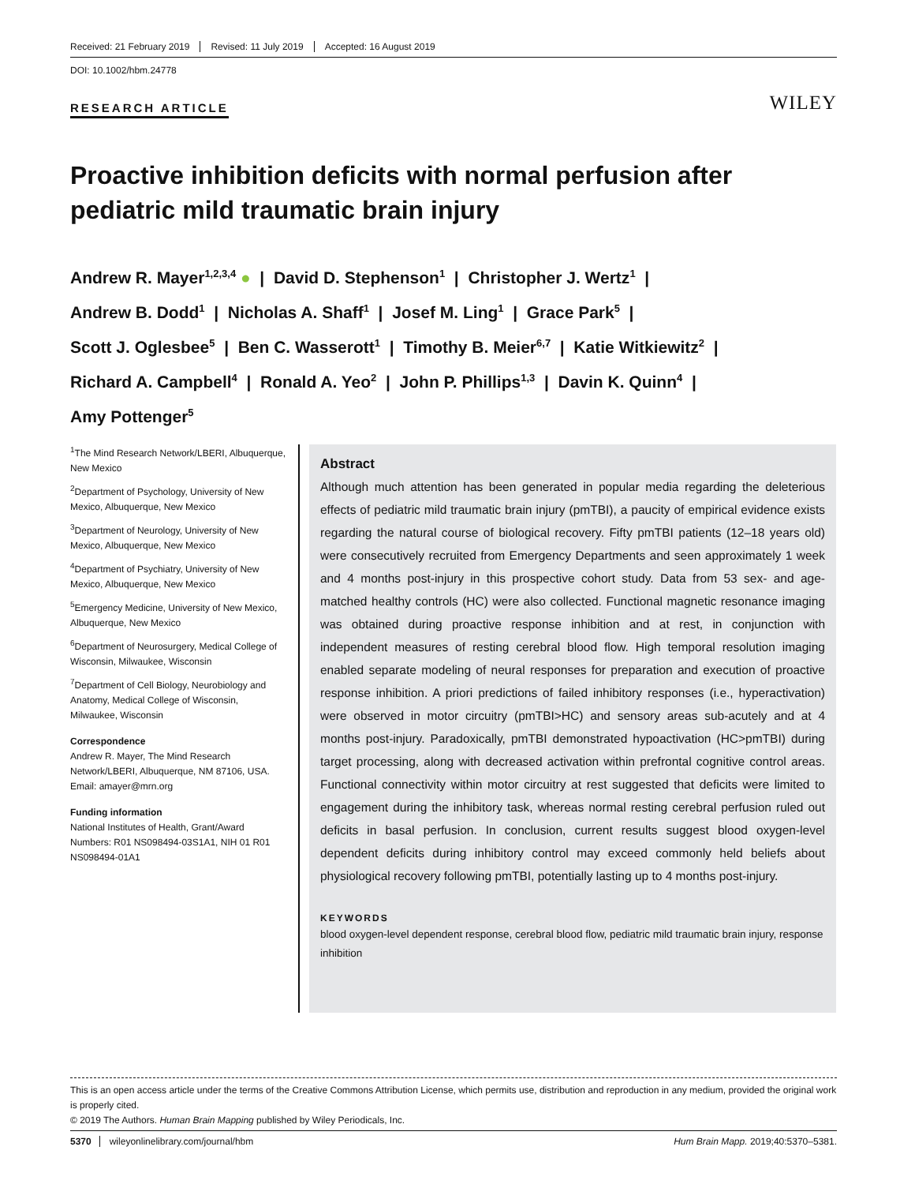Received: 21 February 2019 Revised: 11 July 2019 Accepted: 16 August 2019
DOI: 10.1002/hbm.24778
RESEARCH ARTICLE WILEY
Proactive inhibition deficits with normal perfusion after pediatric mild traumatic brain injury
Andrew R. Mayer<sup>1,2,3,4</sup> ● | David D. Stephenson<sup>1</sup> | Christopher J. Wertz<sup>1</sup> |
Andrew B. Dodd<sup>1</sup> | Nicholas A. Shaff<sup>1</sup> | Josef M. Ling<sup>1</sup> | Grace Park<sup>5</sup> |
Scott J. Oglesbee<sup>5</sup> | Ben C. Wasserott<sup>1</sup> | Timothy B. Meier<sup>6,7</sup> | Katie Witkiewitz<sup>2</sup> |
Richard A. Campbell<sup>4</sup> | Ronald A. Yeo<sup>2</sup> | John P. Phillips<sup>1,3</sup> | Davin K. Quinn<sup>4</sup> |
Amy Pottenger<sup>5</sup>
<sup>1</sup> The Mind Research Network/LBERI, Albuquerque, New Mexico
<sup>2</sup> Department of Psychology, University of New Mexico, Albuquerque, New Mexico
<sup>3</sup> Department of Neurology, University of New Mexico, Albuquerque, New Mexico
<sup>4</sup> Department of Psychiatry, University of New Mexico, Albuquerque, New Mexico
<sup>5</sup> Emergency Medicine, University of New Mexico, Albuquerque, New Mexico
<sup>6</sup> Department of Neurosurgery, Medical College of Wisconsin, Milwaukee, Wisconsin
<sup>7</sup> Department of Cell Biology, Neurobiology and Anatomy, Medical College of Wisconsin, Milwaukee, Wisconsin
Correspondence
Andrew R. Mayer, The Mind Research Network/LBERI, Albuquerque, NM 87106, USA.
Email: amayer@mrn.org
Funding information
National Institutes of Health, Grant/Award Numbers: R01 NS098494-03S1A1, NIH 01 R01 NS098494-01A1
Abstract
Although much attention has been generated in popular media regarding the deleterious effects of pediatric mild traumatic brain injury (pmTBI), a paucity of empirical evidence exists regarding the natural course of biological recovery. Fifty pmTBI patients (12–18 years old) were consecutively recruited from Emergency Departments and seen approximately 1 week and 4 months post-injury in this prospective cohort study. Data from 53 sex- and age-matched healthy controls (HC) were also collected. Functional magnetic resonance imaging was obtained during proactive response inhibition and at rest, in conjunction with independent measures of resting cerebral blood flow. High temporal resolution imaging enabled separate modeling of neural responses for preparation and execution of proactive response inhibition. A priori predictions of failed inhibitory responses (i.e., hyperactivation) were observed in motor circuitry (pmTBI>HC) and sensory areas sub-acutely and at 4 months post-injury. Paradoxically, pmTBI demonstrated hypoactivation (HC>pmTBI) during target processing, along with decreased activation within prefrontal cognitive control areas. Functional connectivity within motor circuitry at rest suggested that deficits were limited to engagement during the inhibitory task, whereas normal resting cerebral perfusion ruled out deficits in basal perfusion. In conclusion, current results suggest blood oxygen-level dependent deficits during inhibitory control may exceed commonly held beliefs about physiological recovery following pmTBI, potentially lasting up to 4 months post-injury.
KEYWORDS
blood oxygen-level dependent response, cerebral blood flow, pediatric mild traumatic brain injury, response inhibition
This is an open access article under the terms of the Creative Commons Attribution License, which permits use, distribution and reproduction in any medium, provided the original work is properly cited.
© 2019 The Authors. Human Brain Mapping published by Wiley Periodicals, Inc.
5370 wileyonlinelibrary.com/journal/hbm Hum Brain Mapp. 2019;40:5370–5381.